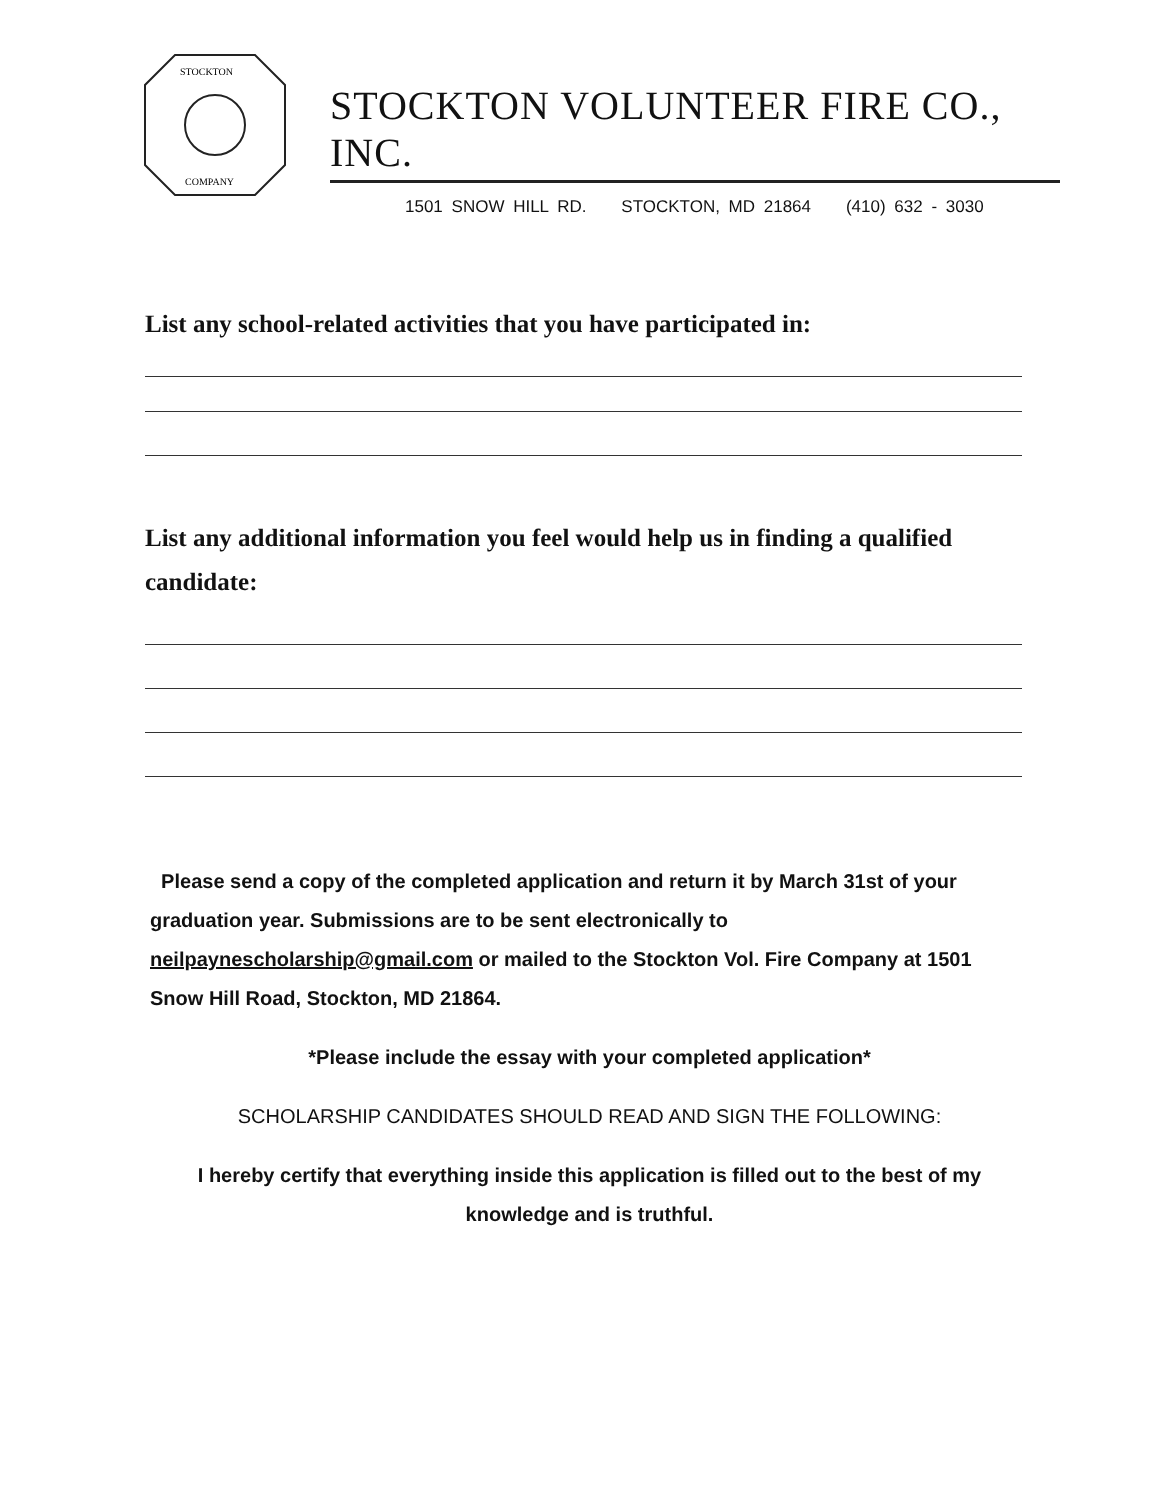STOCKTON
COMPANY
STOCKTON VOLUNTEER FIRE CO., INC.
1501 SNOW HILL RD. STOCKTON, MD 21864 (410) 632 - 3030
List any school-related activities that you have participated in:
List any additional information you feel would help us in finding a qualified candidate:
Please send a copy of the completed application and return it by March 31st of your graduation year. Submissions are to be sent electronically to neilpaynescholarship@gmail.com or mailed to the Stockton Vol. Fire Company at 1501 Snow Hill Road, Stockton, MD 21864.
*Please include the essay with your completed application*
SCHOLARSHIP CANDIDATES SHOULD READ AND SIGN THE FOLLOWING:
I hereby certify that everything inside this application is filled out to the best of my knowledge and is truthful.